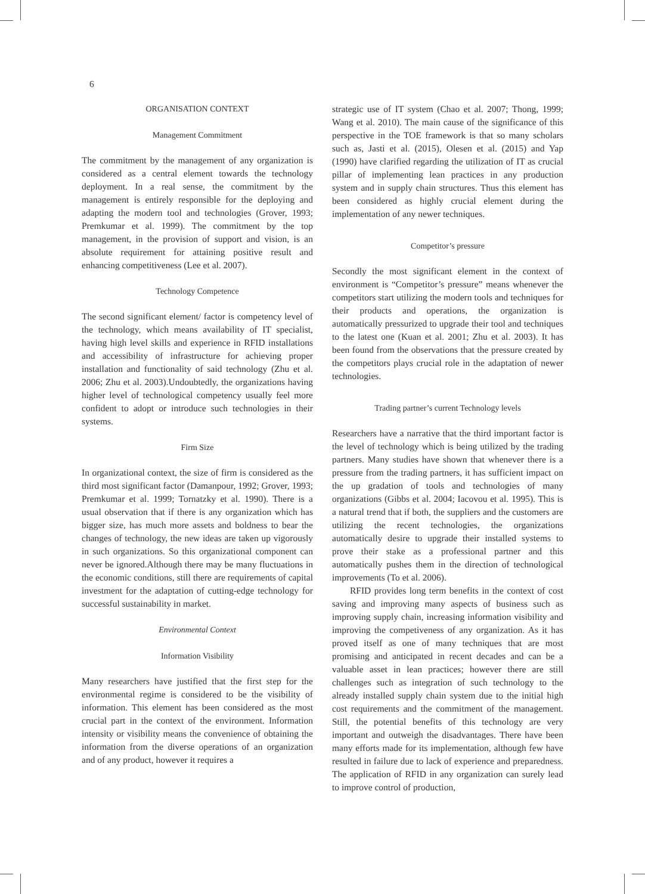6
ORGANISATION CONTEXT
Management Commitment
The commitment by the management of any organization is considered as a central element towards the technology deployment. In a real sense, the commitment by the management is entirely responsible for the deploying and adapting the modern tool and technologies (Grover, 1993; Premkumar et al. 1999). The commitment by the top management, in the provision of support and vision, is an absolute requirement for attaining positive result and enhancing competitiveness (Lee et al. 2007).
Technology Competence
The second significant element/ factor is competency level of the technology, which means availability of IT specialist, having high level skills and experience in RFID installations and accessibility of infrastructure for achieving proper installation and functionality of said technology (Zhu et al. 2006; Zhu et al. 2003).Undoubtedly, the organizations having higher level of technological competency usually feel more confident to adopt or introduce such technologies in their systems.
Firm Size
In organizational context, the size of firm is considered as the third most significant factor (Damanpour, 1992; Grover, 1993; Premkumar et al. 1999; Tornatzky et al. 1990). There is a usual observation that if there is any organization which has bigger size, has much more assets and boldness to bear the changes of technology, the new ideas are taken up vigorously in such organizations. So this organizational component can never be ignored.Although there may be many fluctuations in the economic conditions, still there are requirements of capital investment for the adaptation of cutting-edge technology for successful sustainability in market.
Environmental Context
Information Visibility
Many researchers have justified that the first step for the environmental regime is considered to be the visibility of information. This element has been considered as the most crucial part in the context of the environment. Information intensity or visibility means the convenience of obtaining the information from the diverse operations of an organization and of any product, however it requires a
strategic use of IT system (Chao et al. 2007; Thong, 1999; Wang et al. 2010). The main cause of the significance of this perspective in the TOE framework is that so many scholars such as, Jasti et al. (2015), Olesen et al. (2015) and Yap (1990) have clarified regarding the utilization of IT as crucial pillar of implementing lean practices in any production system and in supply chain structures. Thus this element has been considered as highly crucial element during the implementation of any newer techniques.
Competitor’s pressure
Secondly the most significant element in the context of environment is “Competitor’s pressure” means whenever the competitors start utilizing the modern tools and techniques for their products and operations, the organization is automatically pressurized to upgrade their tool and techniques to the latest one (Kuan et al. 2001; Zhu et al. 2003). It has been found from the observations that the pressure created by the competitors plays crucial role in the adaptation of newer technologies.
Trading partner’s current Technology levels
Researchers have a narrative that the third important factor is the level of technology which is being utilized by the trading partners. Many studies have shown that whenever there is a pressure from the trading partners, it has sufficient impact on the up gradation of tools and technologies of many organizations (Gibbs et al. 2004; Iacovou et al. 1995). This is a natural trend that if both, the suppliers and the customers are utilizing the recent technologies, the organizations automatically desire to upgrade their installed systems to prove their stake as a professional partner and this automatically pushes them in the direction of technological improvements (To et al. 2006).
RFID provides long term benefits in the context of cost saving and improving many aspects of business such as improving supply chain, increasing information visibility and improving the competiveness of any organization. As it has proved itself as one of many techniques that are most promising and anticipated in recent decades and can be a valuable asset in lean practices; however there are still challenges such as integration of such technology to the already installed supply chain system due to the initial high cost requirements and the commitment of the management. Still, the potential benefits of this technology are very important and outweigh the disadvantages. There have been many efforts made for its implementation, although few have resulted in failure due to lack of experience and preparedness. The application of RFID in any organization can surely lead to improve control of production,